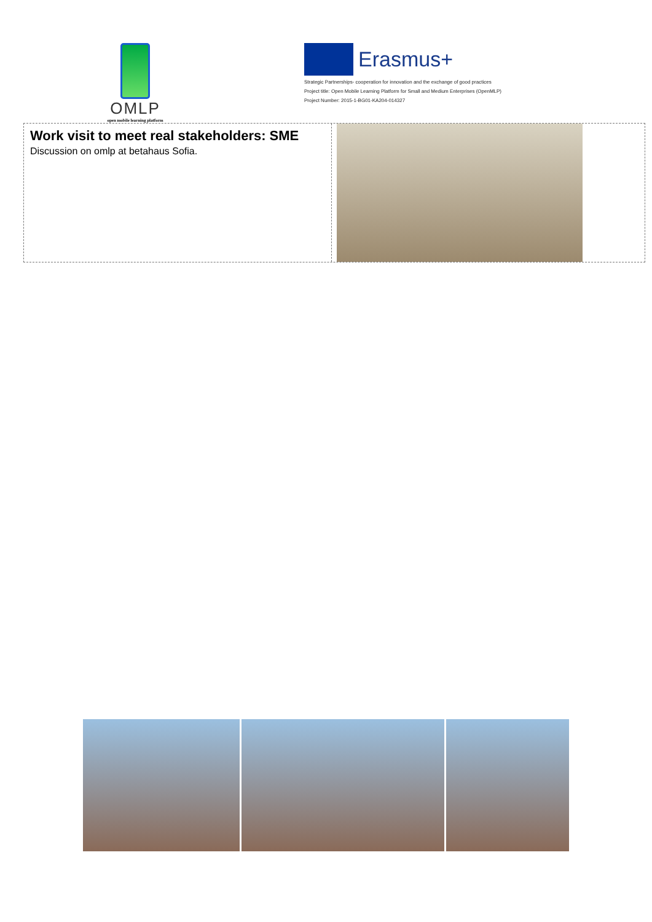OMLP
open mobile learning platform
Erasmus+
Strategic Partnerships- cooperation for innovation and the exchange of good practices
Project title: Open Mobile Learning Platform for Small and Medium Enterprises (OpenMLP)
Project Number: 2015-1-BG01-KA204-014327
Work visit to meet real stakeholders: SME
Discussion on omlp at betahaus Sofia.